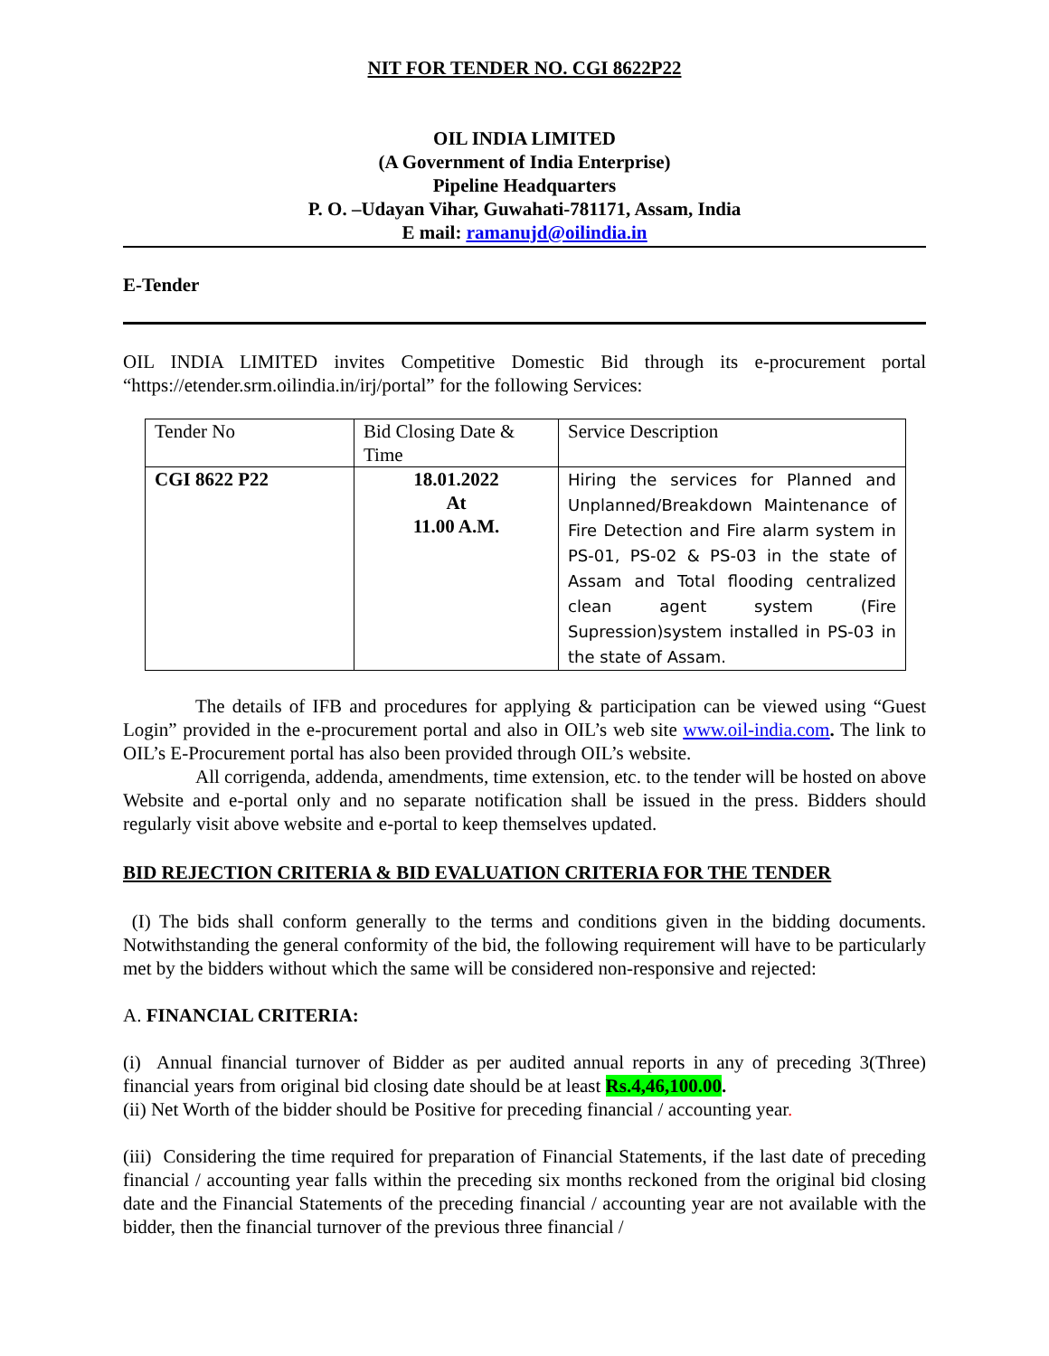NIT FOR TENDER NO. CGI 8622P22
OIL INDIA LIMITED
(A Government of India Enterprise)
Pipeline Headquarters
P. O. –Udayan Vihar, Guwahati-781171, Assam, India
E mail: ramanujd@oilindia.in
E-Tender
OIL INDIA LIMITED invites Competitive Domestic Bid through its e-procurement portal “https://etender.srm.oilindia.in/irj/portal” for the following Services:
| Tender No | Bid Closing Date & Time | Service Description |
| CGI 8622 P22 | 18.01.2022 At 11.00 A.M. | Hiring the services for Planned and Unplanned/Breakdown Maintenance of Fire Detection and Fire alarm system in PS-01, PS-02 & PS-03 in the state of Assam and Total flooding centralized clean agent system (Fire Supression)system installed in PS-03 in the state of Assam. |
The details of IFB and procedures for applying & participation can be viewed using “Guest Login” provided in the e-procurement portal and also in OIL’s web site www.oil-india.com. The link to OIL’s E-Procurement portal has also been provided through OIL’s website.
All corrigenda, addenda, amendments, time extension, etc. to the tender will be hosted on above Website and e-portal only and no separate notification shall be issued in the press. Bidders should regularly visit above website and e-portal to keep themselves updated.
BID REJECTION CRITERIA & BID EVALUATION CRITERIA FOR THE TENDER
(I) The bids shall conform generally to the terms and conditions given in the bidding documents. Notwithstanding the general conformity of the bid, the following requirement will have to be particularly met by the bidders without which the same will be considered non-responsive and rejected:
A. FINANCIAL CRITERIA:
(i) Annual financial turnover of Bidder as per audited annual reports in any of preceding 3(Three) financial years from original bid closing date should be at least Rs.4,46,100.00.
(ii) Net Worth of the bidder should be Positive for preceding financial / accounting year.
(iii) Considering the time required for preparation of Financial Statements, if the last date of preceding financial / accounting year falls within the preceding six months reckoned from the original bid closing date and the Financial Statements of the preceding financial / accounting year are not available with the bidder, then the financial turnover of the previous three financial /